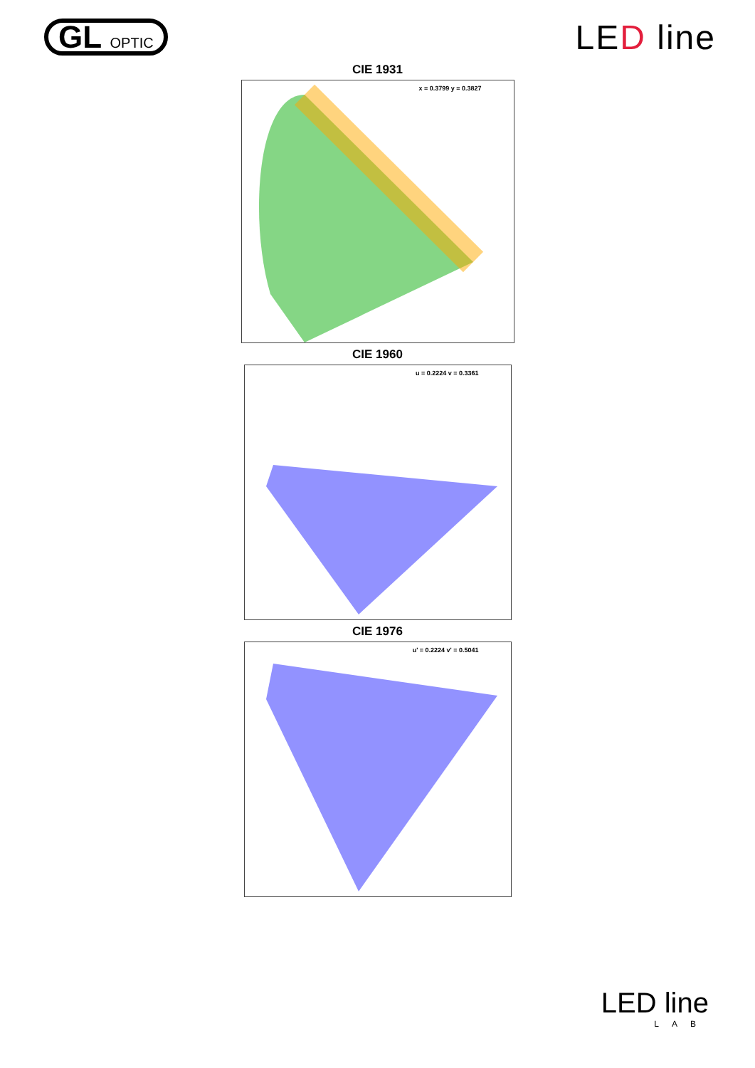GL OPTIC
LED line
CIE 1931
x = 0.3799 y = 0.3827
CIE 1960
u = 0.2224 v = 0.3361
CIE 1976
u' = 0.2224 v' = 0.5041
LED line
LAB